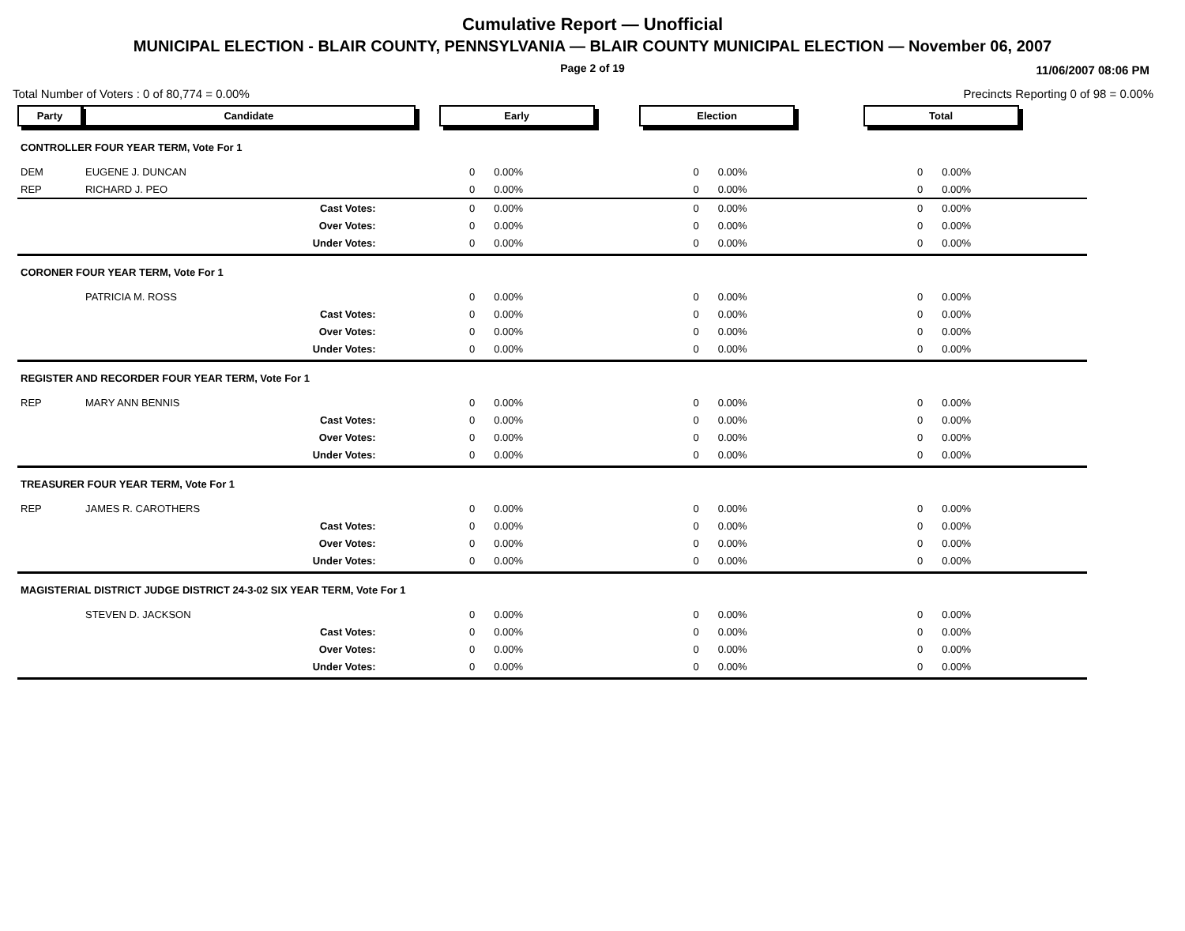Cumulative Report — Unofficial
MUNICIPAL ELECTION - BLAIR COUNTY, PENNSYLVANIA — BLAIR COUNTY MUNICIPAL ELECTION — November 06, 2007
Page 2 of 19 11/06/2007 08:06 PM
Total Number of Voters : 0 of 80,774 = 0.00% Precincts Reporting 0 of 98 = 0.00%
| Party | Candidate | Early | | Election | | Total | |
| CONTROLLER FOUR YEAR TERM, Vote For 1 | | | | | | | |
| DEM | EUGENE J. DUNCAN | 0 | 0.00% | 0 | 0.00% | 0 | 0.00% |
| REP | RICHARD J. PEO | 0 | 0.00% | 0 | 0.00% | 0 | 0.00% |
| | Cast Votes: | 0 | 0.00% | 0 | 0.00% | 0 | 0.00% |
| | Over Votes: | 0 | 0.00% | 0 | 0.00% | 0 | 0.00% |
| | Under Votes: | 0 | 0.00% | 0 | 0.00% | 0 | 0.00% |
| CORONER FOUR YEAR TERM, Vote For 1 | | | | | | | |
| | PATRICIA M. ROSS | 0 | 0.00% | 0 | 0.00% | 0 | 0.00% |
| | Cast Votes: | 0 | 0.00% | 0 | 0.00% | 0 | 0.00% |
| | Over Votes: | 0 | 0.00% | 0 | 0.00% | 0 | 0.00% |
| | Under Votes: | 0 | 0.00% | 0 | 0.00% | 0 | 0.00% |
| REGISTER AND RECORDER FOUR YEAR TERM, Vote For 1 | | | | | | | |
| REP | MARY ANN BENNIS | 0 | 0.00% | 0 | 0.00% | 0 | 0.00% |
| | Cast Votes: | 0 | 0.00% | 0 | 0.00% | 0 | 0.00% |
| | Over Votes: | 0 | 0.00% | 0 | 0.00% | 0 | 0.00% |
| | Under Votes: | 0 | 0.00% | 0 | 0.00% | 0 | 0.00% |
| TREASURER FOUR YEAR TERM, Vote For 1 | | | | | | | |
| REP | JAMES R. CAROTHERS | 0 | 0.00% | 0 | 0.00% | 0 | 0.00% |
| | Cast Votes: | 0 | 0.00% | 0 | 0.00% | 0 | 0.00% |
| | Over Votes: | 0 | 0.00% | 0 | 0.00% | 0 | 0.00% |
| | Under Votes: | 0 | 0.00% | 0 | 0.00% | 0 | 0.00% |
| MAGISTERIAL DISTRICT JUDGE DISTRICT 24-3-02 SIX YEAR TERM, Vote For 1 | | | | | | | |
| | STEVEN D. JACKSON | 0 | 0.00% | 0 | 0.00% | 0 | 0.00% |
| | Cast Votes: | 0 | 0.00% | 0 | 0.00% | 0 | 0.00% |
| | Over Votes: | 0 | 0.00% | 0 | 0.00% | 0 | 0.00% |
| | Under Votes: | 0 | 0.00% | 0 | 0.00% | 0 | 0.00% |